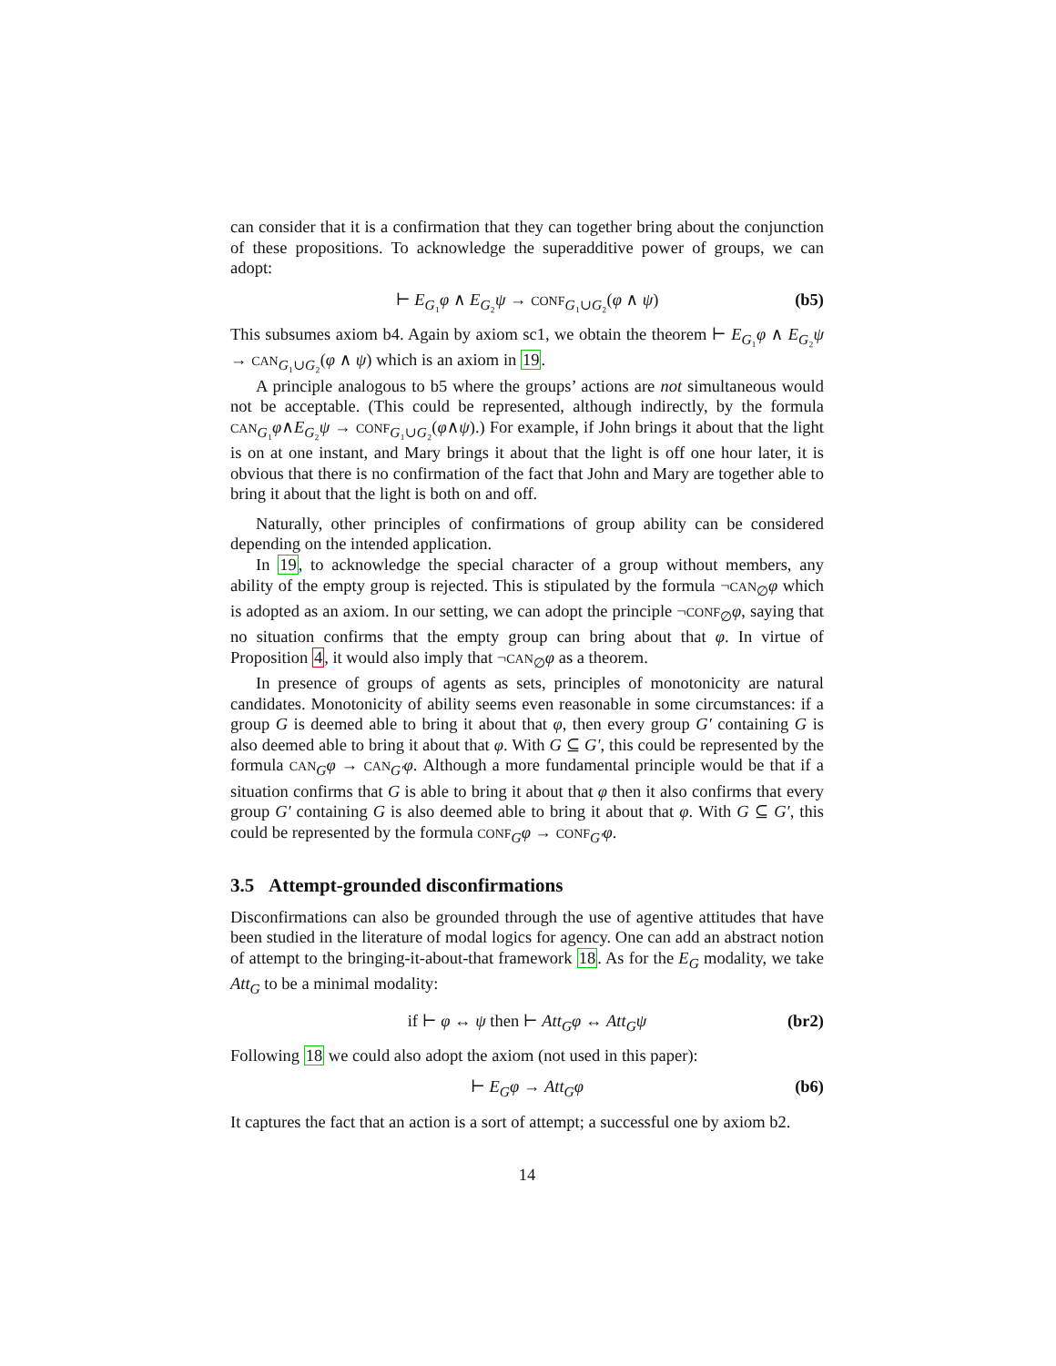can consider that it is a confirmation that they can together bring about the conjunction of these propositions. To acknowledge the superadditive power of groups, we can adopt:
⊢ E<sub>G₁</sub>φ ∧ E<sub>G₂</sub>ψ → CONF<sub>G₁∪G₂</sub>(φ ∧ ψ) (b5)
This subsumes axiom b4. Again by axiom sc1, we obtain the theorem ⊢ E<sub>G₁</sub>φ ∧ E<sub>G₂</sub>ψ → CAN<sub>G₁∪G₂</sub>(φ ∧ ψ) which is an axiom in 19.
A principle analogous to b5 where the groups’ actions are not simultaneous would not be acceptable. (This could be represented, although indirectly, by the formula CAN<sub>G₁</sub>φ∧E<sub>G₂</sub>ψ → CONF<sub>G₁∪G₂</sub>(φ∧ψ).) For example, if John brings it about that the light is on at one instant, and Mary brings it about that the light is off one hour later, it is obvious that there is no confirmation of the fact that John and Mary are together able to bring it about that the light is both on and off.
Naturally, other principles of confirmations of group ability can be considered depending on the intended application.
In 19, to acknowledge the special character of a group without members, any ability of the empty group is rejected. This is stipulated by the formula ¬CAN<sub>∅</sub>φ which is adopted as an axiom. In our setting, we can adopt the principle ¬CONF<sub>∅</sub>φ, saying that no situation confirms that the empty group can bring about that φ. In virtue of Proposition 4, it would also imply that ¬CAN<sub>∅</sub>φ as a theorem.
In presence of groups of agents as sets, principles of monotonicity are natural candidates. Monotonicity of ability seems even reasonable in some circumstances: if a group G is deemed able to bring it about that φ, then every group G′ containing G is also deemed able to bring it about that φ. With G ⊆ G′, this could be represented by the formula CAN<sub>G</sub>φ → CAN<sub>G′</sub>φ. Although a more fundamental principle would be that if a situation confirms that G is able to bring it about that φ then it also confirms that every group G′ containing G is also deemed able to bring it about that φ. With G ⊆ G′, this could be represented by the formula CONF<sub>G</sub>φ → CONF<sub>G′</sub>φ.
3.5 Attempt-grounded disconfirmations
Disconfirmations can also be grounded through the use of agentive attitudes that have been studied in the literature of modal logics for agency. One can add an abstract notion of attempt to the bringing-it-about-that framework 18. As for the E<sub>G</sub> modality, we take Att<sub>G</sub> to be a minimal modality:
if ⊢ φ ↔ ψ then ⊢ Att<sub>G</sub>φ ↔ Att<sub>G</sub>ψ (br2)
Following 18 we could also adopt the axiom (not used in this paper):
⊢ E<sub>G</sub>φ → Att<sub>G</sub>φ (b6)
It captures the fact that an action is a sort of attempt; a successful one by axiom b2.
14